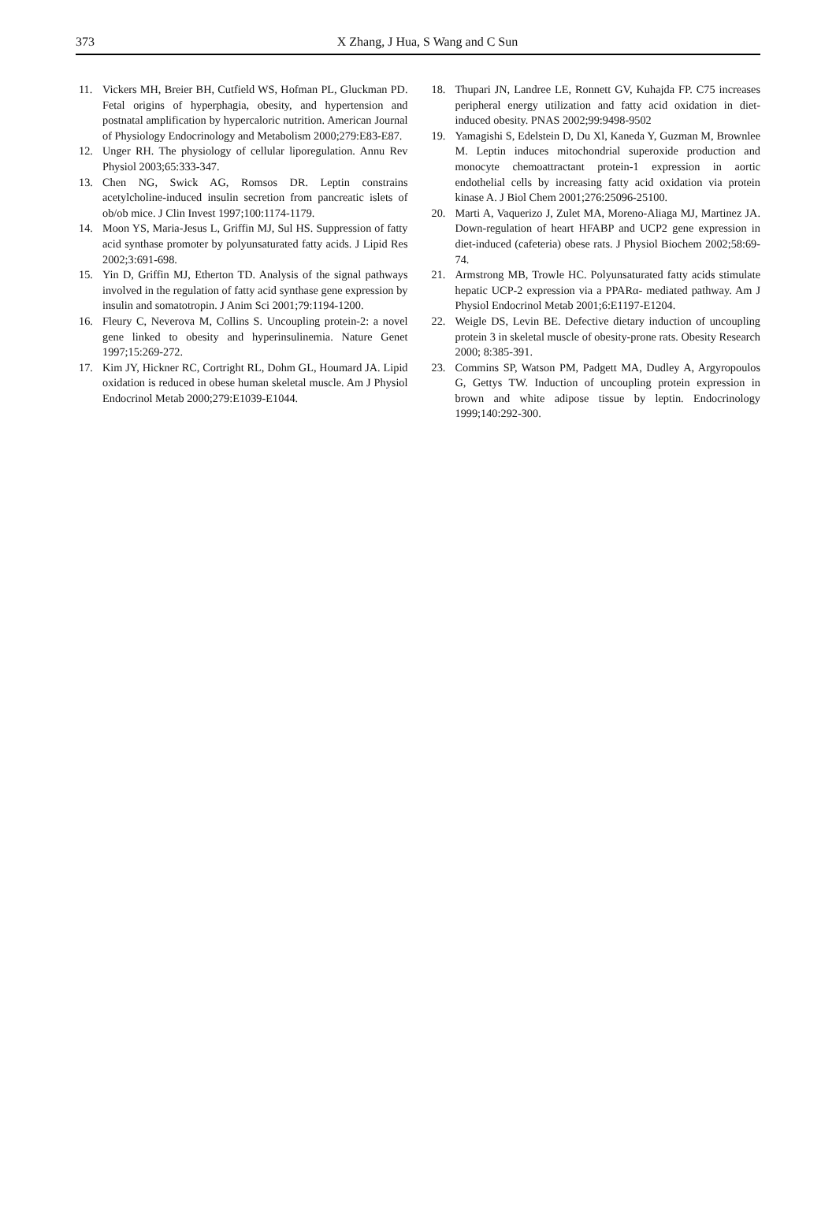373
X Zhang, J Hua, S Wang and C Sun
11. Vickers MH, Breier BH, Cutfield WS, Hofman PL, Gluckman PD. Fetal origins of hyperphagia, obesity, and hypertension and postnatal amplification by hypercaloric nutrition. American Journal of Physiology Endocrinology and Metabolism 2000;279:E83-E87.
12. Unger RH. The physiology of cellular liporegulation. Annu Rev Physiol 2003;65:333-347.
13. Chen NG, Swick AG, Romsos DR. Leptin constrains acetylcholine-induced insulin secretion from pancreatic islets of ob/ob mice. J Clin Invest 1997;100:1174-1179.
14. Moon YS, Maria-Jesus L, Griffin MJ, Sul HS. Suppression of fatty acid synthase promoter by polyunsaturated fatty acids. J Lipid Res 2002;3:691-698.
15. Yin D, Griffin MJ, Etherton TD. Analysis of the signal pathways involved in the regulation of fatty acid synthase gene expression by insulin and somatotropin. J Anim Sci 2001;79:1194-1200.
16. Fleury C, Neverova M, Collins S. Uncoupling protein-2: a novel gene linked to obesity and hyperinsulinemia. Nature Genet 1997;15:269-272.
17. Kim JY, Hickner RC, Cortright RL, Dohm GL, Houmard JA. Lipid oxidation is reduced in obese human skeletal muscle. Am J Physiol Endocrinol Metab 2000;279:E1039-E1044.
18. Thupari JN, Landree LE, Ronnett GV, Kuhajda FP. C75 increases peripheral energy utilization and fatty acid oxidation in diet-induced obesity. PNAS 2002;99:9498-9502
19. Yamagishi S, Edelstein D, Du Xl, Kaneda Y, Guzman M, Brownlee M. Leptin induces mitochondrial superoxide production and monocyte chemoattractant protein-1 expression in aortic endothelial cells by increasing fatty acid oxidation via protein kinase A. J Biol Chem 2001;276:25096-25100.
20. Marti A, Vaquerizo J, Zulet MA, Moreno-Aliaga MJ, Martinez JA. Down-regulation of heart HFABP and UCP2 gene expression in diet-induced (cafeteria) obese rats. J Physiol Biochem 2002;58:69-74.
21. Armstrong MB, Trowle HC. Polyunsaturated fatty acids stimulate hepatic UCP-2 expression via a PPARα- mediated pathway. Am J Physiol Endocrinol Metab 2001;6:E1197-E1204.
22. Weigle DS, Levin BE. Defective dietary induction of uncoupling protein 3 in skeletal muscle of obesity-prone rats. Obesity Research 2000; 8:385-391.
23. Commins SP, Watson PM, Padgett MA, Dudley A, Argyropoulos G, Gettys TW. Induction of uncoupling protein expression in brown and white adipose tissue by leptin. Endocrinology 1999;140:292-300.